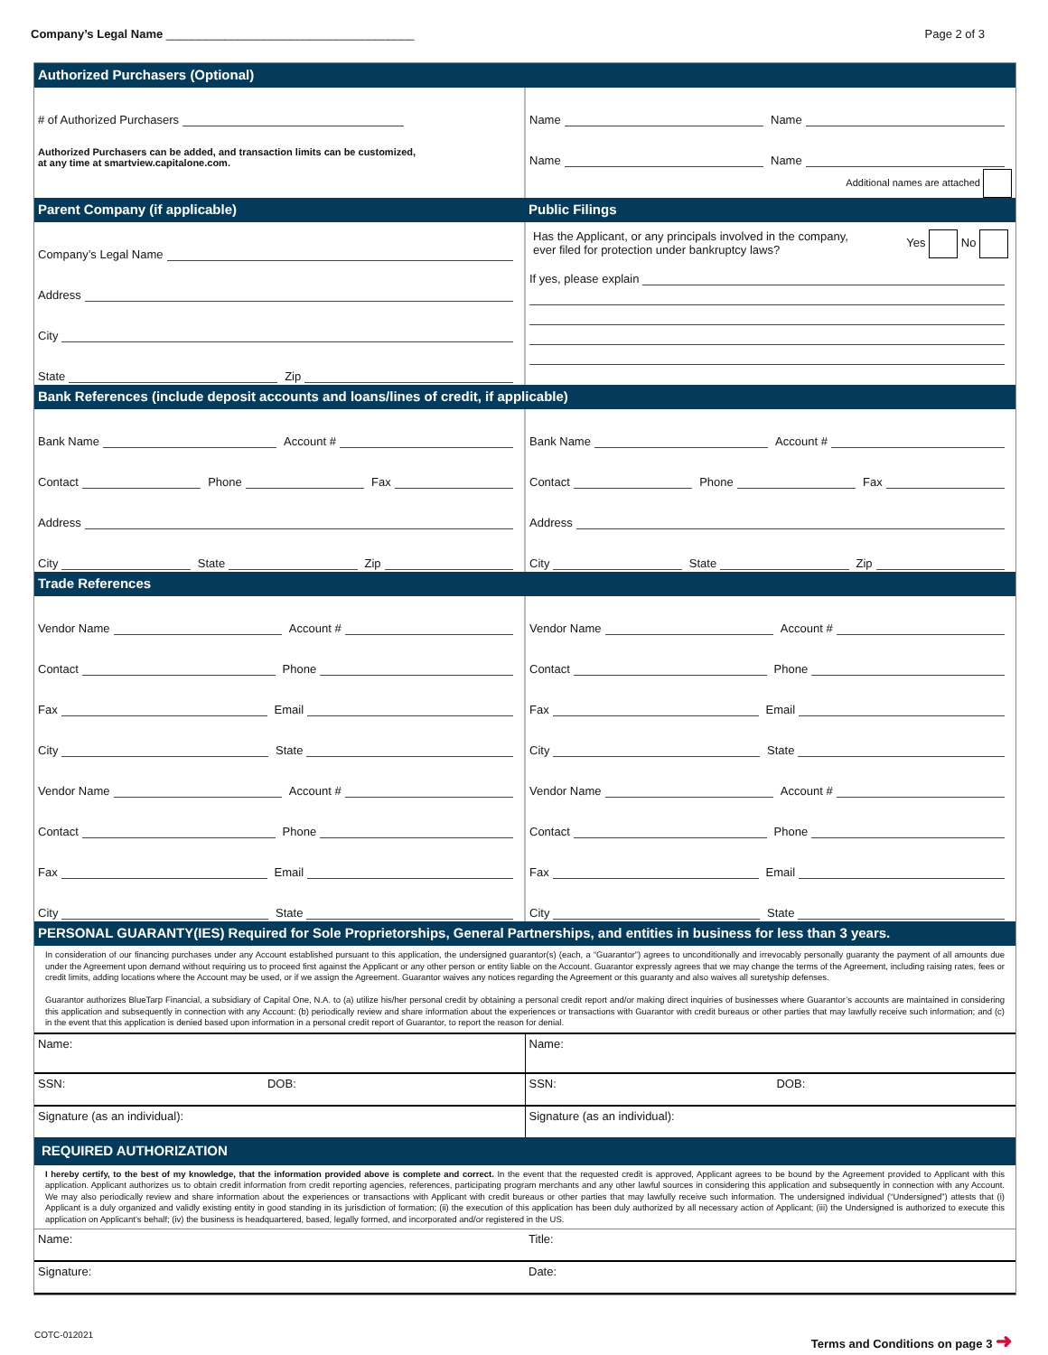Company’s Legal Name ______________________________________
Page 2 of 3
Authorized Purchasers (Optional)
# of Authorized Purchasers
Authorized Purchasers can be added, and transaction limits can be customized,
at any time at smartview.capitalone.com.
Name Name
Name Name
Additional names are attached
Parent Company (if applicable) Public Filings
Company’s Legal Name
Address
City
State Zip
Has the Applicant, or any principals involved in the company,
ever filed for protection under bankruptcy laws? Yes No
If yes, please explain
Bank References (include deposit accounts and loans/lines of credit, if applicable)
Bank Name Account #
Contact Phone Fax
Address
City State Zip
Bank Name Account #
Contact Phone Fax
Address
City State Zip
Trade References
Vendor Name Account #
Contact Phone
Fax Email
City State
Vendor Name Account #
Contact Phone
Fax Email
City State
Vendor Name Account #
Contact Phone
Fax Email
City State
Vendor Name Account #
Contact Phone
Fax Email
City State
PERSONAL GUARANTY(IES) Required for Sole Proprietorships, General Partnerships, and entities in business for less than 3 years.
In consideration of our financing purchases under any Account established pursuant to this application, the undersigned guarantor(s) (each, a “Guarantor”) agrees to unconditionally and irrevocably personally guaranty the payment of all amounts due under the Agreement upon demand without requiring us to proceed first against the Applicant or any other person or entity liable on the Account. Guarantor expressly agrees that we may change the terms of the Agreement, including raising rates, fees or credit limits, adding locations where the Account may be used, or if we assign the Agreement. Guarantor waives any notices regarding the Agreement or this guaranty and also waives all suretyship defenses.
Guarantor authorizes BlueTarp Financial, a subsidiary of Capital One, N.A. to (a) utilize his/her personal credit by obtaining a personal credit report and/or making direct inquiries of businesses where Guarantor’s accounts are maintained in considering this application and subsequently in connection with any Account: (b) periodically review and share information about the experiences or transactions with Guarantor with credit bureaus or other parties that may lawfully receive such information; and (c) in the event that this application is denied based upon information in a personal credit report of Guarantor, to report the reason for denial.
Name: Name:
SSN: DOB: SSN: DOB:
Signature (as an individual): Signature (as an individual):
REQUIRED AUTHORIZATION
I hereby certify, to the best of my knowledge, that the information provided above is complete and correct. In the event that the requested credit is approved, Applicant agrees to be bound by the Agreement provided to Applicant with this application. Applicant authorizes us to obtain credit information from credit reporting agencies, references, participating program merchants and any other lawful sources in considering this application and subsequently in connection with any Account. We may also periodically review and share information about the experiences or transactions with Applicant with credit bureaus or other parties that may lawfully receive such information. The undersigned individual (“Undersigned”) attests that (i) Applicant is a duly organized and validly existing entity in good standing in its jurisdiction of formation; (ii) the execution of this application has been duly authorized by all necessary action of Applicant; (iii) the Undersigned is authorized to execute this application on Applicant’s behalf; (iv) the business is headquartered, based, legally formed, and incorporated and/or registered in the US.
Name: Title:
Signature: Date:
COTC-012021 Terms and Conditions on page 3 ➜